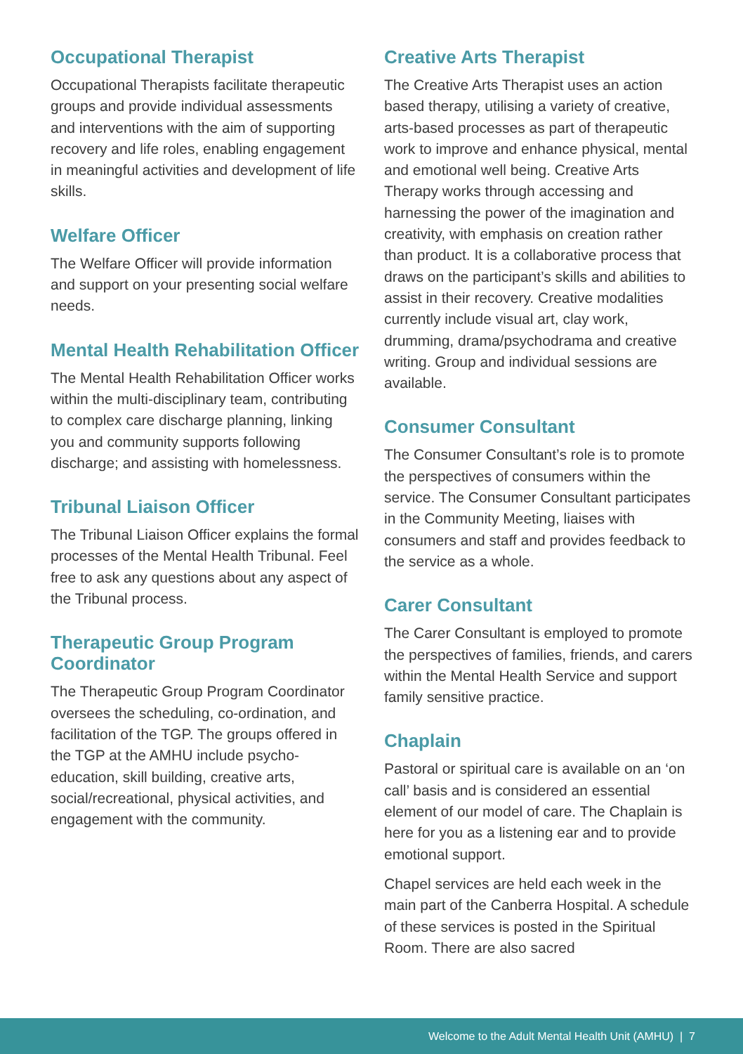Occupational Therapist
Occupational Therapists facilitate therapeutic groups and provide individual assessments and interventions with the aim of supporting recovery and life roles, enabling engagement in meaningful activities and development of life skills.
Welfare Officer
The Welfare Officer will provide information and support on your presenting social welfare needs.
Mental Health Rehabilitation Officer
The Mental Health Rehabilitation Officer works within the multi-disciplinary team, contributing to complex care discharge planning, linking you and community supports following discharge; and assisting with homelessness.
Tribunal Liaison Officer
The Tribunal Liaison Officer explains the formal processes of the Mental Health Tribunal. Feel free to ask any questions about any aspect of the Tribunal process.
Therapeutic Group Program Coordinator
The Therapeutic Group Program Coordinator oversees the scheduling, co-ordination, and facilitation of the TGP. The groups offered in the TGP at the AMHU include psycho-education, skill building, creative arts, social/recreational, physical activities, and engagement with the community.
Creative Arts Therapist
The Creative Arts Therapist uses an action based therapy, utilising a variety of creative, arts-based processes as part of therapeutic work to improve and enhance physical, mental and emotional well being. Creative Arts Therapy works through accessing and harnessing the power of the imagination and creativity, with emphasis on creation rather than product. It is a collaborative process that draws on the participant’s skills and abilities to assist in their recovery. Creative modalities currently include visual art, clay work, drumming, drama/psychodrama and creative writing. Group and individual sessions are available.
Consumer Consultant
The Consumer Consultant’s role is to promote the perspectives of consumers within the service. The Consumer Consultant participates in the Community Meeting, liaises with consumers and staff and provides feedback to the service as a whole.
Carer Consultant
The Carer Consultant is employed to promote the perspectives of families, friends, and carers within the Mental Health Service and support family sensitive practice.
Chaplain
Pastoral or spiritual care is available on an ‘on call’ basis and is considered an essential element of our model of care. The Chaplain is here for you as a listening ear and to provide emotional support.
Chapel services are held each week in the main part of the Canberra Hospital. A schedule of these services is posted in the Spiritual Room. There are also sacred
Welcome to the Adult Mental Health Unit (AMHU) | 7